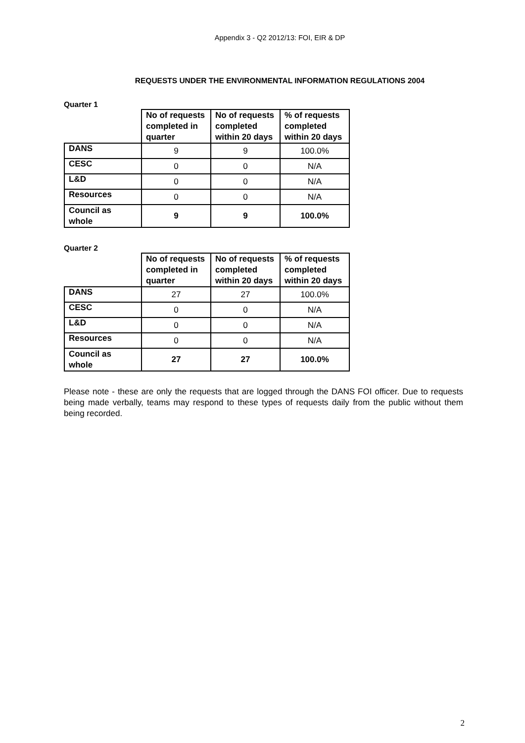Appendix 3 - Q2 2012/13: FOI, EIR & DP
REQUESTS UNDER THE ENVIRONMENTAL INFORMATION REGULATIONS 2004
Quarter 1
| | No of requests completed in quarter | No of requests completed within 20 days | % of requests completed within 20 days |
| --- | --- | --- | --- |
| DANS | 9 | 9 | 100.0% |
| CESC | 0 | 0 | N/A |
| L&D | 0 | 0 | N/A |
| Resources | 0 | 0 | N/A |
| Council as whole | 9 | 9 | 100.0% |
Quarter 2
| | No of requests completed in quarter | No of requests completed within 20 days | % of requests completed within 20 days |
| --- | --- | --- | --- |
| DANS | 27 | 27 | 100.0% |
| CESC | 0 | 0 | N/A |
| L&D | 0 | 0 | N/A |
| Resources | 0 | 0 | N/A |
| Council as whole | 27 | 27 | 100.0% |
Please note - these are only the requests that are logged through the DANS FOI officer. Due to requests being made verbally, teams may respond to these types of requests daily from the public without them being recorded.
2